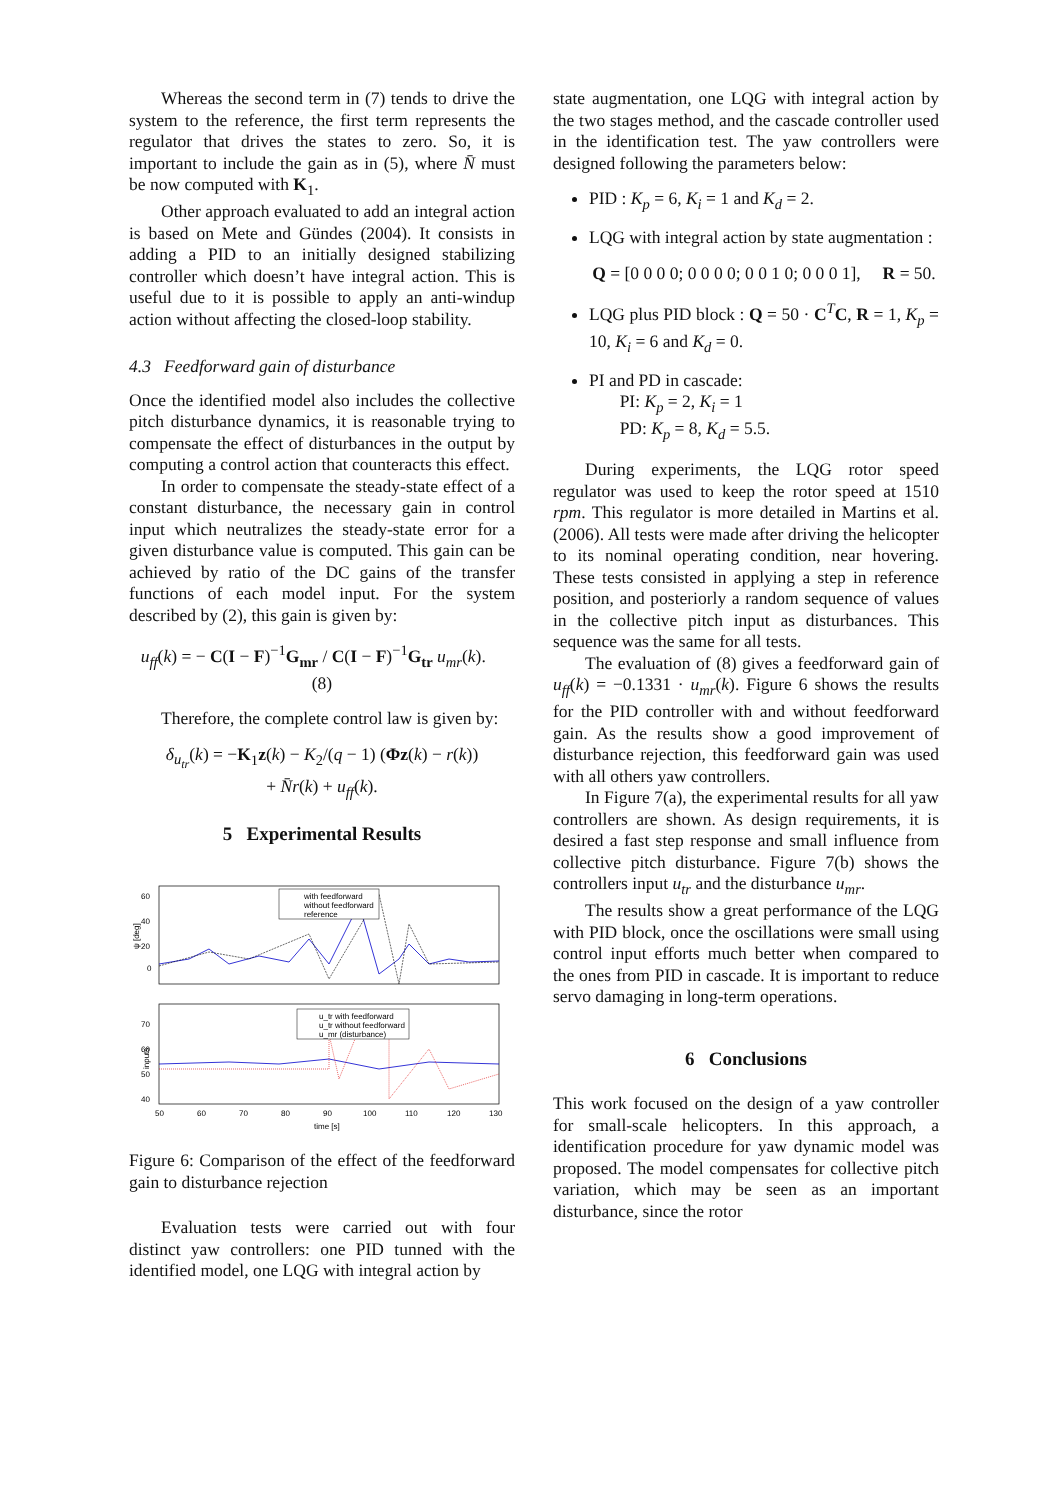Whereas the second term in (7) tends to drive the system to the reference, the first term represents the regulator that drives the states to zero. So, it is important to include the gain as in (5), where N̄ must be now computed with K<sub>1</sub>.
Other approach evaluated to add an integral action is based on Mete and Gündes (2004). It consists in adding a PID to an initially designed stabilizing controller which doesn’t have integral action. This is useful due to it is possible to apply an anti-windup action without affecting the closed-loop stability.
4.3 Feedforward gain of disturbance
Once the identified model also includes the collective pitch disturbance dynamics, it is reasonable trying to compensate the effect of disturbances in the output by computing a control action that counteracts this effect.
In order to compensate the steady-state effect of a constant disturbance, the necessary gain in control input which neutralizes the steady-state error for a given disturbance value is computed. This gain can be achieved by ratio of the DC gains of the transfer functions of each model input. For the system described by (2), this gain is given by:
u<sub>ff</sub>(k) = − C(I − F)<sup>−1</sup>G<sub>mr</sub> / C(I − F)<sup>−1</sup>G<sub>tr</sub> u<sub>mr</sub>(k). (8)
Therefore, the complete control law is given by:
δ<sub>u<sub>tr</sub></sub>(k) = −K<sub>1</sub>z(k) − K<sub>2</sub>/(q − 1) (Φz(k) − r(k))
+ N̄r(k) + u<sub>ff</sub>(k).
5 Experimental Results
ψ [deg]
60
40
20
0
with feedforward
without feedforward
reference
inputs
70
60
50
40
u_tr with feedforward
u_tr without feedforward
u_mr (disturbance)
50
60
70
80
90
100
110
120
130
time [s]
Figure 6: Comparison of the effect of the feedforward gain to disturbance rejection
Evaluation tests were carried out with four distinct yaw controllers: one PID tunned with the identified model, one LQG with integral action by
state augmentation, one LQG with integral action by the two stages method, and the cascade controller used in the identification test. The yaw controllers were designed following the parameters below:
PID : K<sub>p</sub> = 6, K<sub>i</sub> = 1 and K<sub>d</sub> = 2.
LQG with integral action by state augmentation :
Q = [0 0 0 0; 0 0 0 0; 0 0 1 0; 0 0 0 1], R = 50.
LQG plus PID block : Q = 50 · C<sup>T</sup>C, R = 1, K<sub>p</sub> = 10, K<sub>i</sub> = 6 and K<sub>d</sub> = 0.
PI and PD in cascade:
PI: K<sub>p</sub> = 2, K<sub>i</sub> = 1
PD: K<sub>p</sub> = 8, K<sub>d</sub> = 5.5.
During experiments, the LQG rotor speed regulator was used to keep the rotor speed at 1510 rpm. This regulator is more detailed in Martins et al. (2006). All tests were made after driving the helicopter to its nominal operating condition, near hovering. These tests consisted in applying a step in reference position, and posteriorly a random sequence of values in the collective pitch input as disturbances. This sequence was the same for all tests.
The evaluation of (8) gives a feedforward gain of u<sub>ff</sub>(k) = −0.1331 · u<sub>mr</sub>(k). Figure 6 shows the results for the PID controller with and without feedforward gain. As the results show a good improvement of disturbance rejection, this feedforward gain was used with all others yaw controllers.
In Figure 7(a), the experimental results for all yaw controllers are shown. As design requirements, it is desired a fast step response and small influence from collective pitch disturbance. Figure 7(b) shows the controllers input u<sub>tr</sub> and the disturbance u<sub>mr</sub>.
The results show a great performance of the LQG with PID block, once the oscillations were small using control input efforts much better when compared to the ones from PID in cascade. It is important to reduce servo damaging in long-term operations.
6 Conclusions
This work focused on the design of a yaw controller for small-scale helicopters. In this approach, a identification procedure for yaw dynamic model was proposed. The model compensates for collective pitch variation, which may be seen as an important disturbance, since the rotor